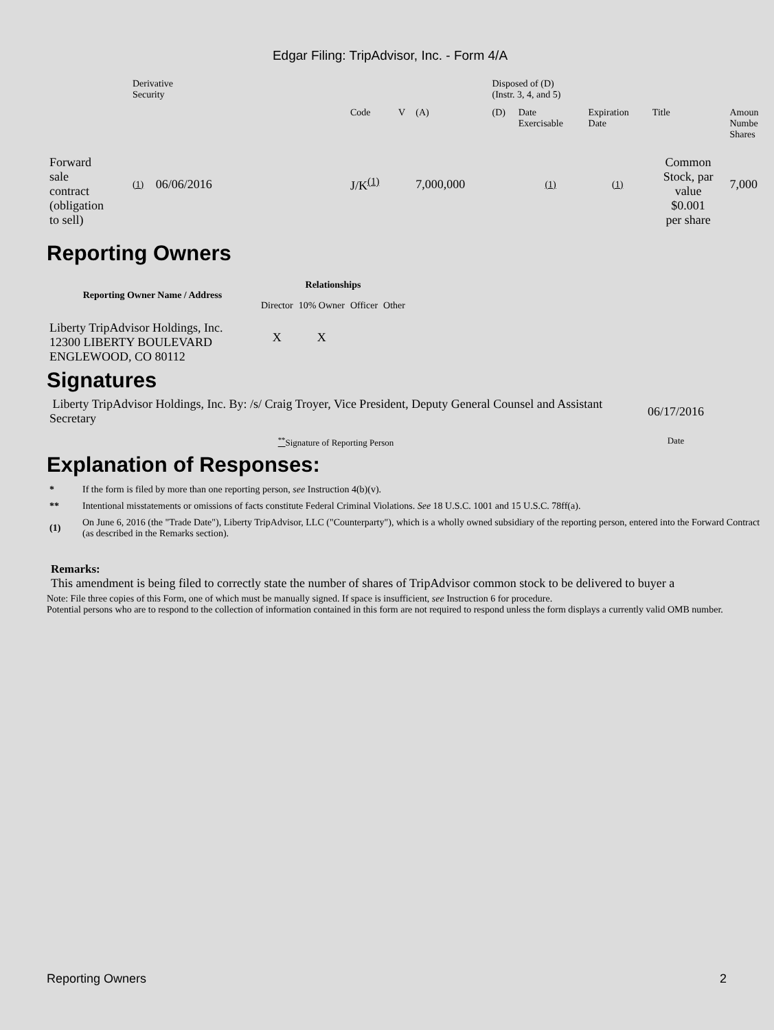Edgar Filing: TripAdvisor, Inc. - Form 4/A
| | Derivative Security | | | | | | Disposed of (D) (Instr. 3, 4, and 5) | | | | |
| | | | | Code | V | (A) | (D) | Date Exercisable | Expiration Date | Title | Amoun Numbe Shares |
| Forward sale contract (obligation to sell) | (1) | 06/06/2016 | | J/K<sup>(1)</sup> | | 7,000,000 | | (1) | (1) | Common Stock, par value $0.001 per share | 7,000 |
Reporting Owners
| Reporting Owner Name / Address | Relationships | | | |
| --- | --- | --- | --- | --- |
| | Director | 10% Owner | Officer | Other |
| Liberty TripAdvisor Holdings, Inc. 12300 LIBERTY BOULEVARD ENGLEWOOD, CO 80112 | X | X | | |
Signatures
| Liberty TripAdvisor Holdings, Inc. By: /s/ Craig Troyer, Vice President, Deputy General Counsel and Assistant Secretary | 06/17/2016 |
| <sup>**</sup> Signature of Reporting Person | Date |
Explanation of Responses:
| * | If the form is filed by more than one reporting person, see Instruction 4(b)(v). |
| ** | Intentional misstatements or omissions of facts constitute Federal Criminal Violations. See 18 U.S.C. 1001 and 15 U.S.C. 78ff(a). |
| (1) | On June 6, 2016 (the "Trade Date"), Liberty TripAdvisor, LLC ("Counterparty"), which is a wholly owned subsidiary of the reporting person, entered into the Forward Contract (as described in the Remarks section). |
Remarks:
This amendment is being filed to correctly state the number of shares of TripAdvisor common stock to be delivered to buyer a
Note: File three copies of this Form, one of which must be manually signed. If space is insufficient, see Instruction 6 for procedure.
Potential persons who are to respond to the collection of information contained in this form are not required to respond unless the form displays a currently valid OMB number.
Reporting Owners 2